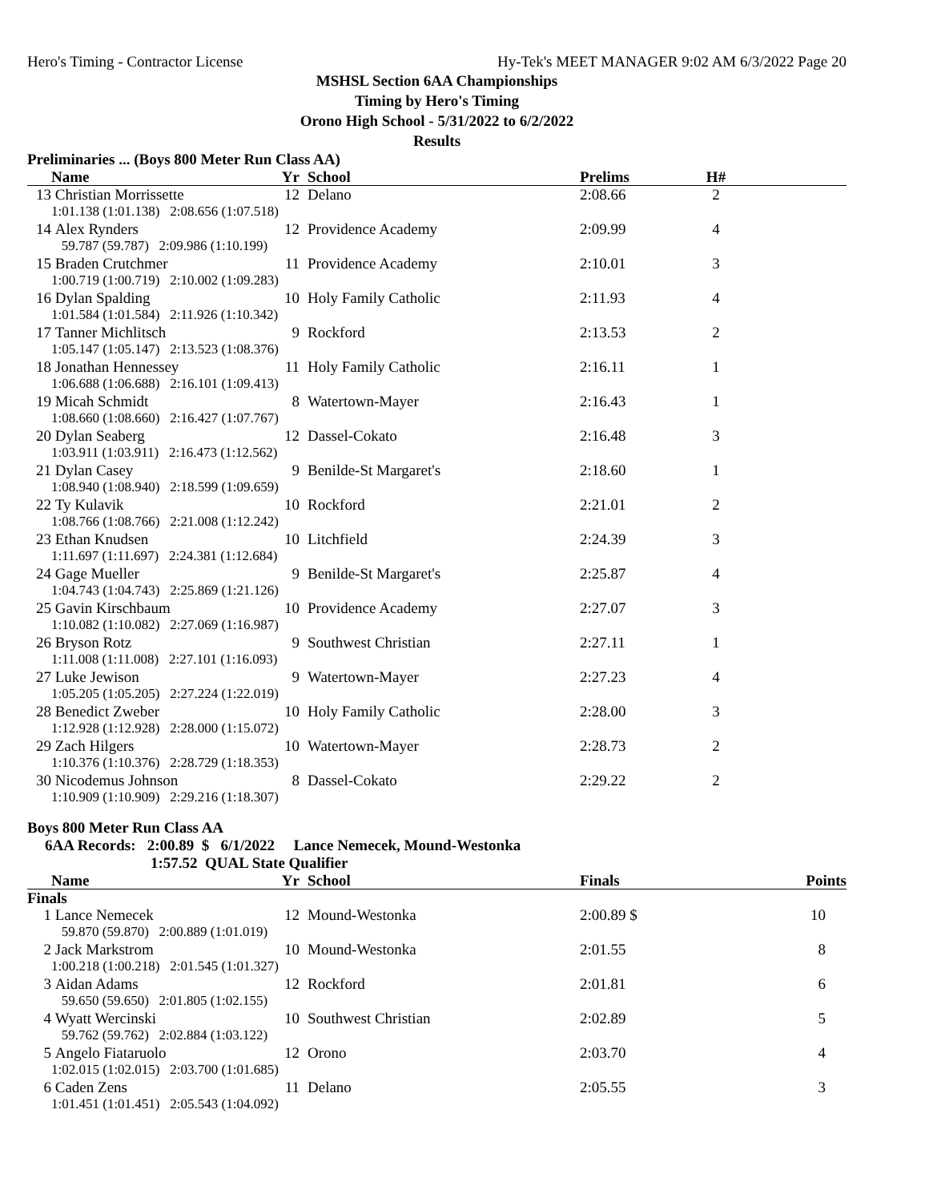Hero's Timing - Contractor License Hy-Tek's MEET MANAGER 9:02 AM 6/3/2022 Page 20
MSHSL Section 6AA Championships
Timing by Hero's Timing
Orono High School - 5/31/2022 to 6/2/2022
Results
Preliminaries ... (Boys 800 Meter Run Class AA)
| | Name | Yr | | School | Prelims | H# | |
| --- | --- | --- | --- | --- | --- | --- | --- |
| 13 | Christian Morrissette | 12 | | Delano | 2:08.66 | 2 | |
| | 1:01.138 (1:01.138) 2:08.656 (1:07.518) | | | | | | |
| 14 | Alex Rynders | 12 | | Providence Academy | 2:09.99 | 4 | |
| | 59.787 (59.787) 2:09.986 (1:10.199) | | | | | | |
| 15 | Braden Crutchmer | 11 | | Providence Academy | 2:10.01 | 3 | |
| | 1:00.719 (1:00.719) 2:10.002 (1:09.283) | | | | | | |
| 16 | Dylan Spalding | 10 | | Holy Family Catholic | 2:11.93 | 4 | |
| | 1:01.584 (1:01.584) 2:11.926 (1:10.342) | | | | | | |
| 17 | Tanner Michlitsch | 9 | | Rockford | 2:13.53 | 2 | |
| | 1:05.147 (1:05.147) 2:13.523 (1:08.376) | | | | | | |
| 18 | Jonathan Hennessey | 11 | | Holy Family Catholic | 2:16.11 | 1 | |
| | 1:06.688 (1:06.688) 2:16.101 (1:09.413) | | | | | | |
| 19 | Micah Schmidt | 8 | | Watertown-Mayer | 2:16.43 | 1 | |
| | 1:08.660 (1:08.660) 2:16.427 (1:07.767) | | | | | | |
| 20 | Dylan Seaberg | 12 | | Dassel-Cokato | 2:16.48 | 3 | |
| | 1:03.911 (1:03.911) 2:16.473 (1:12.562) | | | | | | |
| 21 | Dylan Casey | 9 | | Benilde-St Margaret's | 2:18.60 | 1 | |
| | 1:08.940 (1:08.940) 2:18.599 (1:09.659) | | | | | | |
| 22 | Ty Kulavik | 10 | | Rockford | 2:21.01 | 2 | |
| | 1:08.766 (1:08.766) 2:21.008 (1:12.242) | | | | | | |
| 23 | Ethan Knudsen | 10 | | Litchfield | 2:24.39 | 3 | |
| | 1:11.697 (1:11.697) 2:24.381 (1:12.684) | | | | | | |
| 24 | Gage Mueller | 9 | | Benilde-St Margaret's | 2:25.87 | 4 | |
| | 1:04.743 (1:04.743) 2:25.869 (1:21.126) | | | | | | |
| 25 | Gavin Kirschbaum | 10 | | Providence Academy | 2:27.07 | 3 | |
| | 1:10.082 (1:10.082) 2:27.069 (1:16.987) | | | | | | |
| 26 | Bryson Rotz | 9 | | Southwest Christian | 2:27.11 | 1 | |
| | 1:11.008 (1:11.008) 2:27.101 (1:16.093) | | | | | | |
| 27 | Luke Jewison | 9 | | Watertown-Mayer | 2:27.23 | 4 | |
| | 1:05.205 (1:05.205) 2:27.224 (1:22.019) | | | | | | |
| 28 | Benedict Zweber | 10 | | Holy Family Catholic | 2:28.00 | 3 | |
| | 1:12.928 (1:12.928) 2:28.000 (1:15.072) | | | | | | |
| 29 | Zach Hilgers | 10 | | Watertown-Mayer | 2:28.73 | 2 | |
| | 1:10.376 (1:10.376) 2:28.729 (1:18.353) | | | | | | |
| 30 | Nicodemus Johnson | 8 | | Dassel-Cokato | 2:29.22 | 2 | |
| | 1:10.909 (1:10.909) 2:29.216 (1:18.307) | | | | | | |
Boys 800 Meter Run Class AA
6AA Records: 2:00.89 $ 6/1/2022 Lance Nemecek, Mound-Westonka
1:57.52 QUAL State Qualifier
| | Name | Yr | | School | Finals | | Points |
| --- | --- | --- | --- | --- | --- | --- | --- |
| Finals | | | | | | | |
| 1 | Lance Nemecek | 12 | | Mound-Westonka | 2:00.89 $ | | 10 |
| | 59.870 (59.870) 2:00.889 (1:01.019) | | | | | | |
| 2 | Jack Markstrom | 10 | | Mound-Westonka | 2:01.55 | | 8 |
| | 1:00.218 (1:00.218) 2:01.545 (1:01.327) | | | | | | |
| 3 | Aidan Adams | 12 | | Rockford | 2:01.81 | | 6 |
| | 59.650 (59.650) 2:01.805 (1:02.155) | | | | | | |
| 4 | Wyatt Wercinski | 10 | | Southwest Christian | 2:02.89 | | 5 |
| | 59.762 (59.762) 2:02.884 (1:03.122) | | | | | | |
| 5 | Angelo Fiataruolo | 12 | | Orono | 2:03.70 | | 4 |
| | 1:02.015 (1:02.015) 2:03.700 (1:01.685) | | | | | | |
| 6 | Caden Zens | 11 | | Delano | 2:05.55 | | 3 |
| | 1:01.451 (1:01.451) 2:05.543 (1:04.092) | | | | | | |